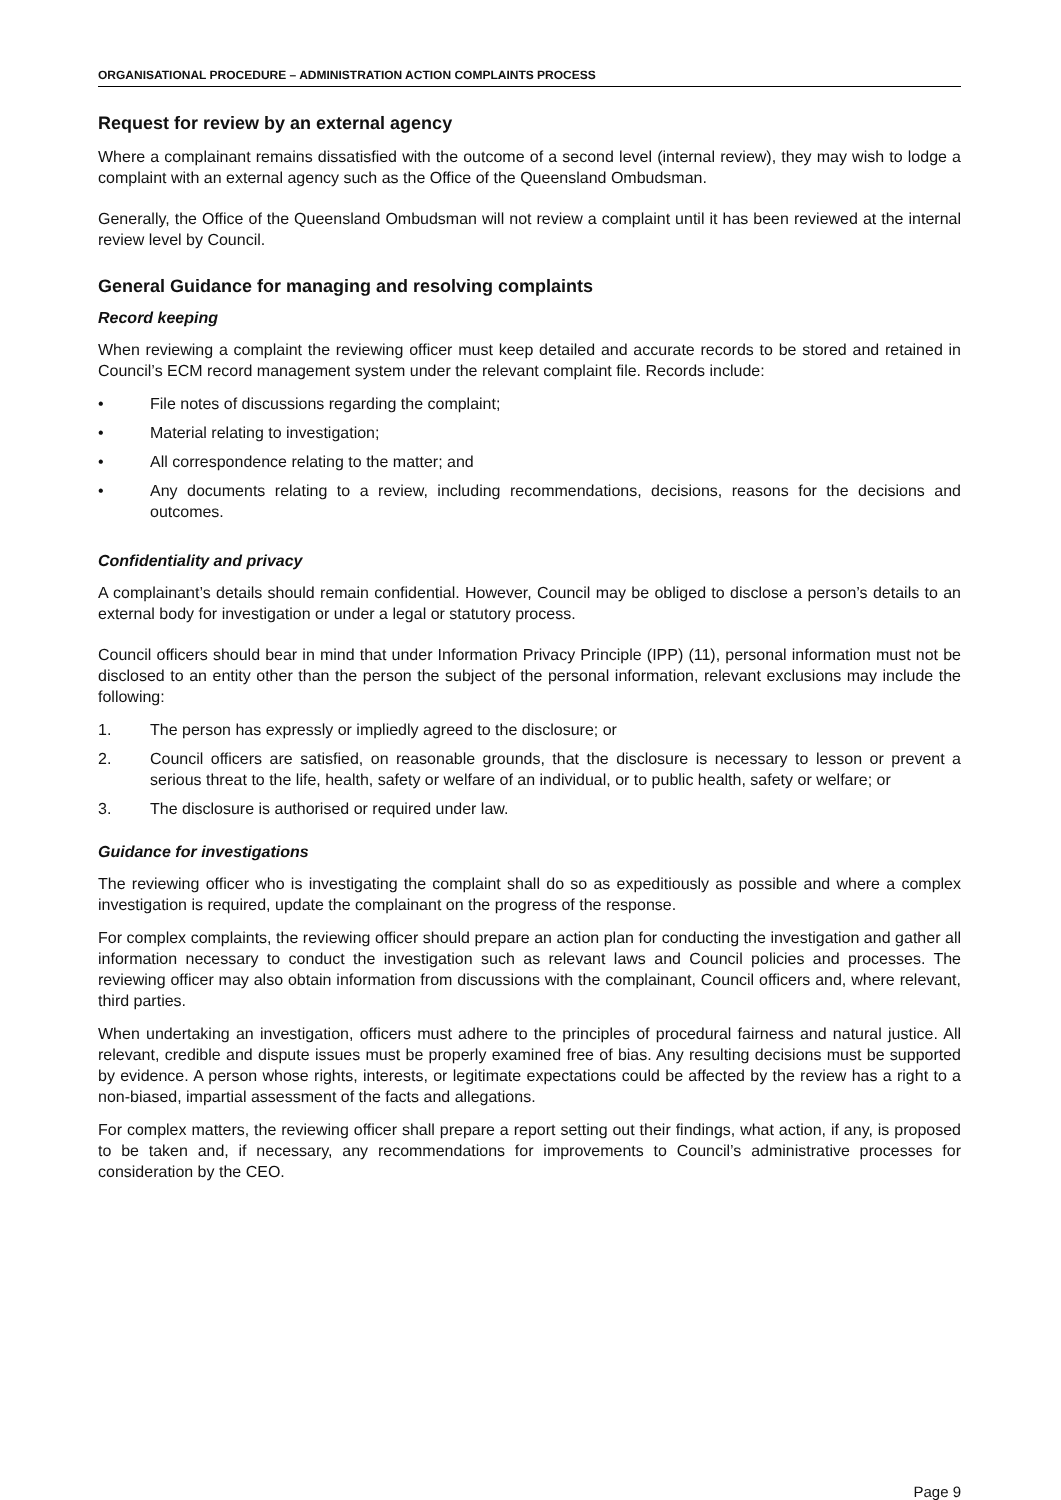ORGANISATIONAL PROCEDURE – ADMINISTRATION ACTION COMPLAINTS PROCESS
Request for review by an external agency
Where a complainant remains dissatisfied with the outcome of a second level (internal review), they may wish to lodge a complaint with an external agency such as the Office of the Queensland Ombudsman.
Generally, the Office of the Queensland Ombudsman will not review a complaint until it has been reviewed at the internal review level by Council.
General Guidance for managing and resolving complaints
Record keeping
When reviewing a complaint the reviewing officer must keep detailed and accurate records to be stored and retained in Council’s ECM record management system under the relevant complaint file. Records include:
• File notes of discussions regarding the complaint;
• Material relating to investigation;
• All correspondence relating to the matter; and
• Any documents relating to a review, including recommendations, decisions, reasons for the decisions and outcomes.
Confidentiality and privacy
A complainant’s details should remain confidential. However, Council may be obliged to disclose a person’s details to an external body for investigation or under a legal or statutory process.
Council officers should bear in mind that under Information Privacy Principle (IPP) (11), personal information must not be disclosed to an entity other than the person the subject of the personal information, relevant exclusions may include the following:
1. The person has expressly or impliedly agreed to the disclosure; or
2. Council officers are satisfied, on reasonable grounds, that the disclosure is necessary to lesson or prevent a serious threat to the life, health, safety or welfare of an individual, or to public health, safety or welfare; or
3. The disclosure is authorised or required under law.
Guidance for investigations
The reviewing officer who is investigating the complaint shall do so as expeditiously as possible and where a complex investigation is required, update the complainant on the progress of the response.
For complex complaints, the reviewing officer should prepare an action plan for conducting the investigation and gather all information necessary to conduct the investigation such as relevant laws and Council policies and processes. The reviewing officer may also obtain information from discussions with the complainant, Council officers and, where relevant, third parties.
When undertaking an investigation, officers must adhere to the principles of procedural fairness and natural justice. All relevant, credible and dispute issues must be properly examined free of bias. Any resulting decisions must be supported by evidence. A person whose rights, interests, or legitimate expectations could be affected by the review has a right to a non-biased, impartial assessment of the facts and allegations.
For complex matters, the reviewing officer shall prepare a report setting out their findings, what action, if any, is proposed to be taken and, if necessary, any recommendations for improvements to Council’s administrative processes for consideration by the CEO.
Page 9